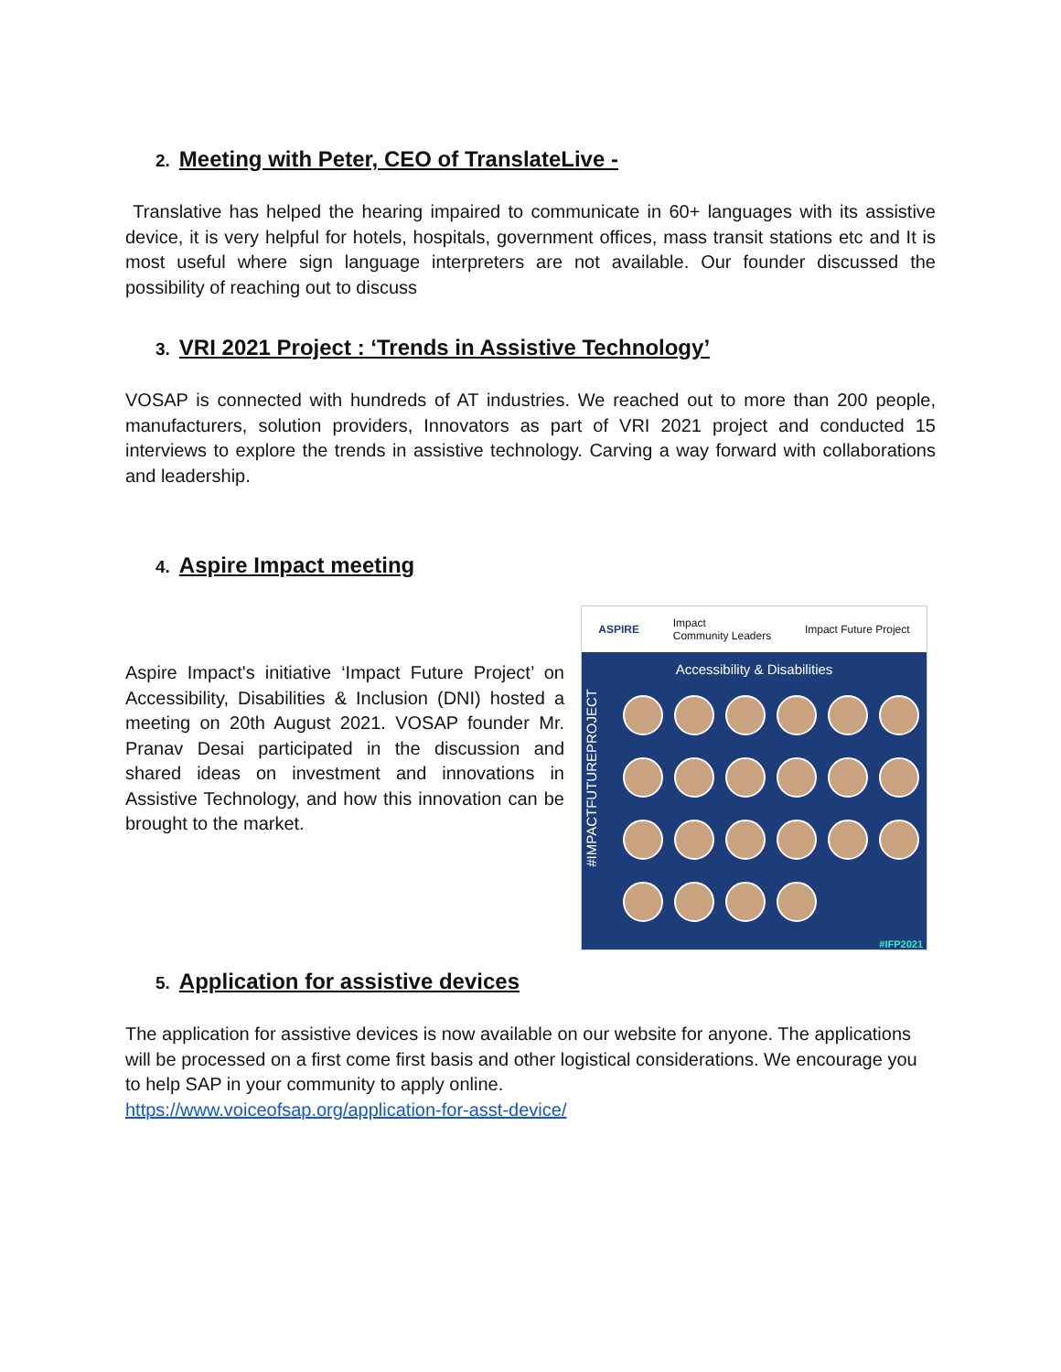2. Meeting with Peter, CEO of TranslateLive -
Translative has helped the hearing impaired to communicate in 60+ languages with its assistive device, it is very helpful for hotels, hospitals, government offices, mass transit stations etc and It is most useful where sign language interpreters are not available. Our founder discussed the possibility of reaching out to discuss
3. VRI 2021 Project : ‘Trends in Assistive Technology’
VOSAP is connected with hundreds of AT industries. We reached out to more than 200 people, manufacturers, solution providers, Innovators as part of VRI 2021 project and conducted 15 interviews to explore the trends in assistive technology. Carving a way forward with collaborations and leadership.
4. Aspire Impact meeting
Aspire Impact's initiative ‘Impact Future Project’ on Accessibility, Disabilities & Inclusion (DNI) hosted a meeting on 20th August 2021. VOSAP founder Mr. Pranav Desai participated in the discussion and shared ideas on investment and innovations in Assistive Technology, and how this innovation can be brought to the market.
ASPIRE Impact
Community Leaders Impact Future Project
Accessibility & Disabilities
#IMPACTFUTUREPROJECT
#IFP2021
5. Application for assistive devices
The application for assistive devices is now available on our website for anyone. The applications will be processed on a first come first basis and other logistical considerations. We encourage you to help SAP in your community to apply online.
https://www.voiceofsap.org/application-for-asst-device/